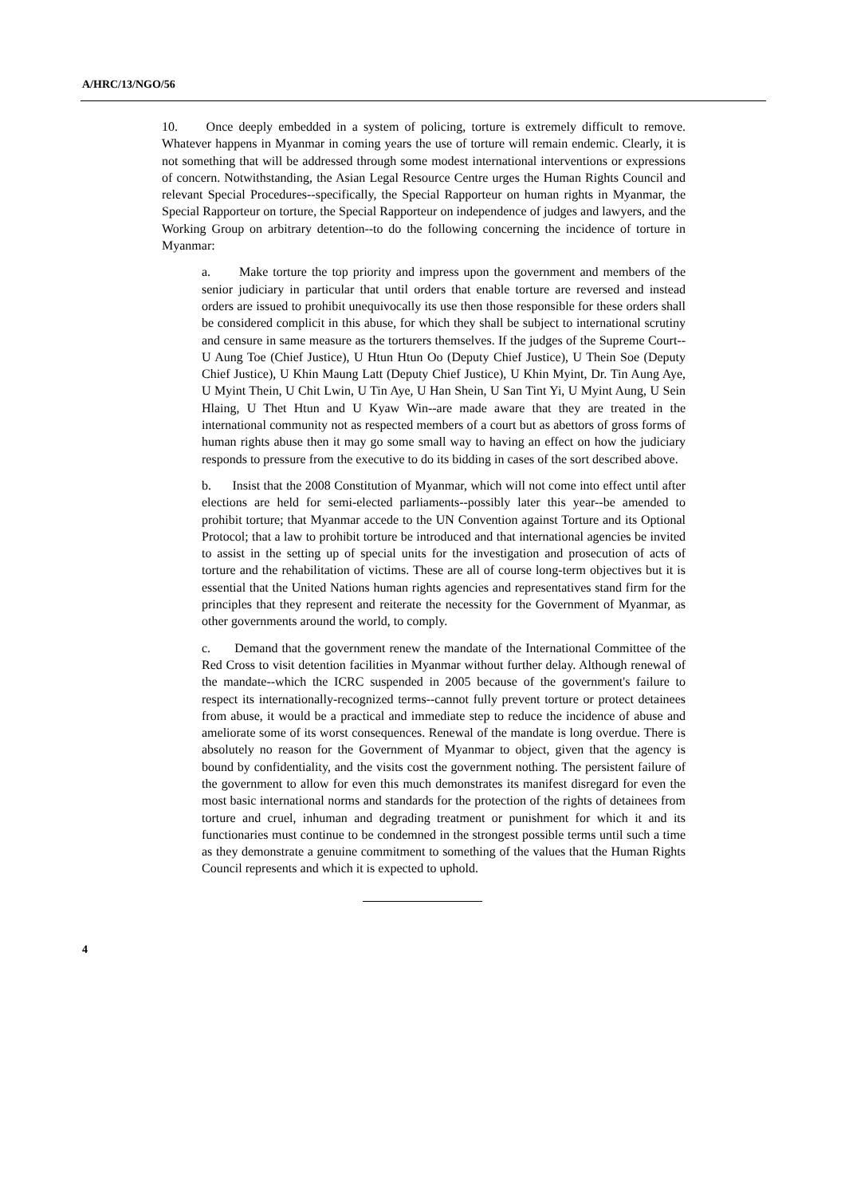A/HRC/13/NGO/56
10. Once deeply embedded in a system of policing, torture is extremely difficult to remove. Whatever happens in Myanmar in coming years the use of torture will remain endemic. Clearly, it is not something that will be addressed through some modest international interventions or expressions of concern. Notwithstanding, the Asian Legal Resource Centre urges the Human Rights Council and relevant Special Procedures--specifically, the Special Rapporteur on human rights in Myanmar, the Special Rapporteur on torture, the Special Rapporteur on independence of judges and lawyers, and the Working Group on arbitrary detention--to do the following concerning the incidence of torture in Myanmar:
a. Make torture the top priority and impress upon the government and members of the senior judiciary in particular that until orders that enable torture are reversed and instead orders are issued to prohibit unequivocally its use then those responsible for these orders shall be considered complicit in this abuse, for which they shall be subject to international scrutiny and censure in same measure as the torturers themselves. If the judges of the Supreme Court--U Aung Toe (Chief Justice), U Htun Htun Oo (Deputy Chief Justice), U Thein Soe (Deputy Chief Justice), U Khin Maung Latt (Deputy Chief Justice), U Khin Myint, Dr. Tin Aung Aye, U Myint Thein, U Chit Lwin, U Tin Aye, U Han Shein, U San Tint Yi, U Myint Aung, U Sein Hlaing, U Thet Htun and U Kyaw Win--are made aware that they are treated in the international community not as respected members of a court but as abettors of gross forms of human rights abuse then it may go some small way to having an effect on how the judiciary responds to pressure from the executive to do its bidding in cases of the sort described above.
b. Insist that the 2008 Constitution of Myanmar, which will not come into effect until after elections are held for semi-elected parliaments--possibly later this year--be amended to prohibit torture; that Myanmar accede to the UN Convention against Torture and its Optional Protocol; that a law to prohibit torture be introduced and that international agencies be invited to assist in the setting up of special units for the investigation and prosecution of acts of torture and the rehabilitation of victims. These are all of course long-term objectives but it is essential that the United Nations human rights agencies and representatives stand firm for the principles that they represent and reiterate the necessity for the Government of Myanmar, as other governments around the world, to comply.
c. Demand that the government renew the mandate of the International Committee of the Red Cross to visit detention facilities in Myanmar without further delay. Although renewal of the mandate--which the ICRC suspended in 2005 because of the government's failure to respect its internationally-recognized terms--cannot fully prevent torture or protect detainees from abuse, it would be a practical and immediate step to reduce the incidence of abuse and ameliorate some of its worst consequences. Renewal of the mandate is long overdue. There is absolutely no reason for the Government of Myanmar to object, given that the agency is bound by confidentiality, and the visits cost the government nothing. The persistent failure of the government to allow for even this much demonstrates its manifest disregard for even the most basic international norms and standards for the protection of the rights of detainees from torture and cruel, inhuman and degrading treatment or punishment for which it and its functionaries must continue to be condemned in the strongest possible terms until such a time as they demonstrate a genuine commitment to something of the values that the Human Rights Council represents and which it is expected to uphold.
4